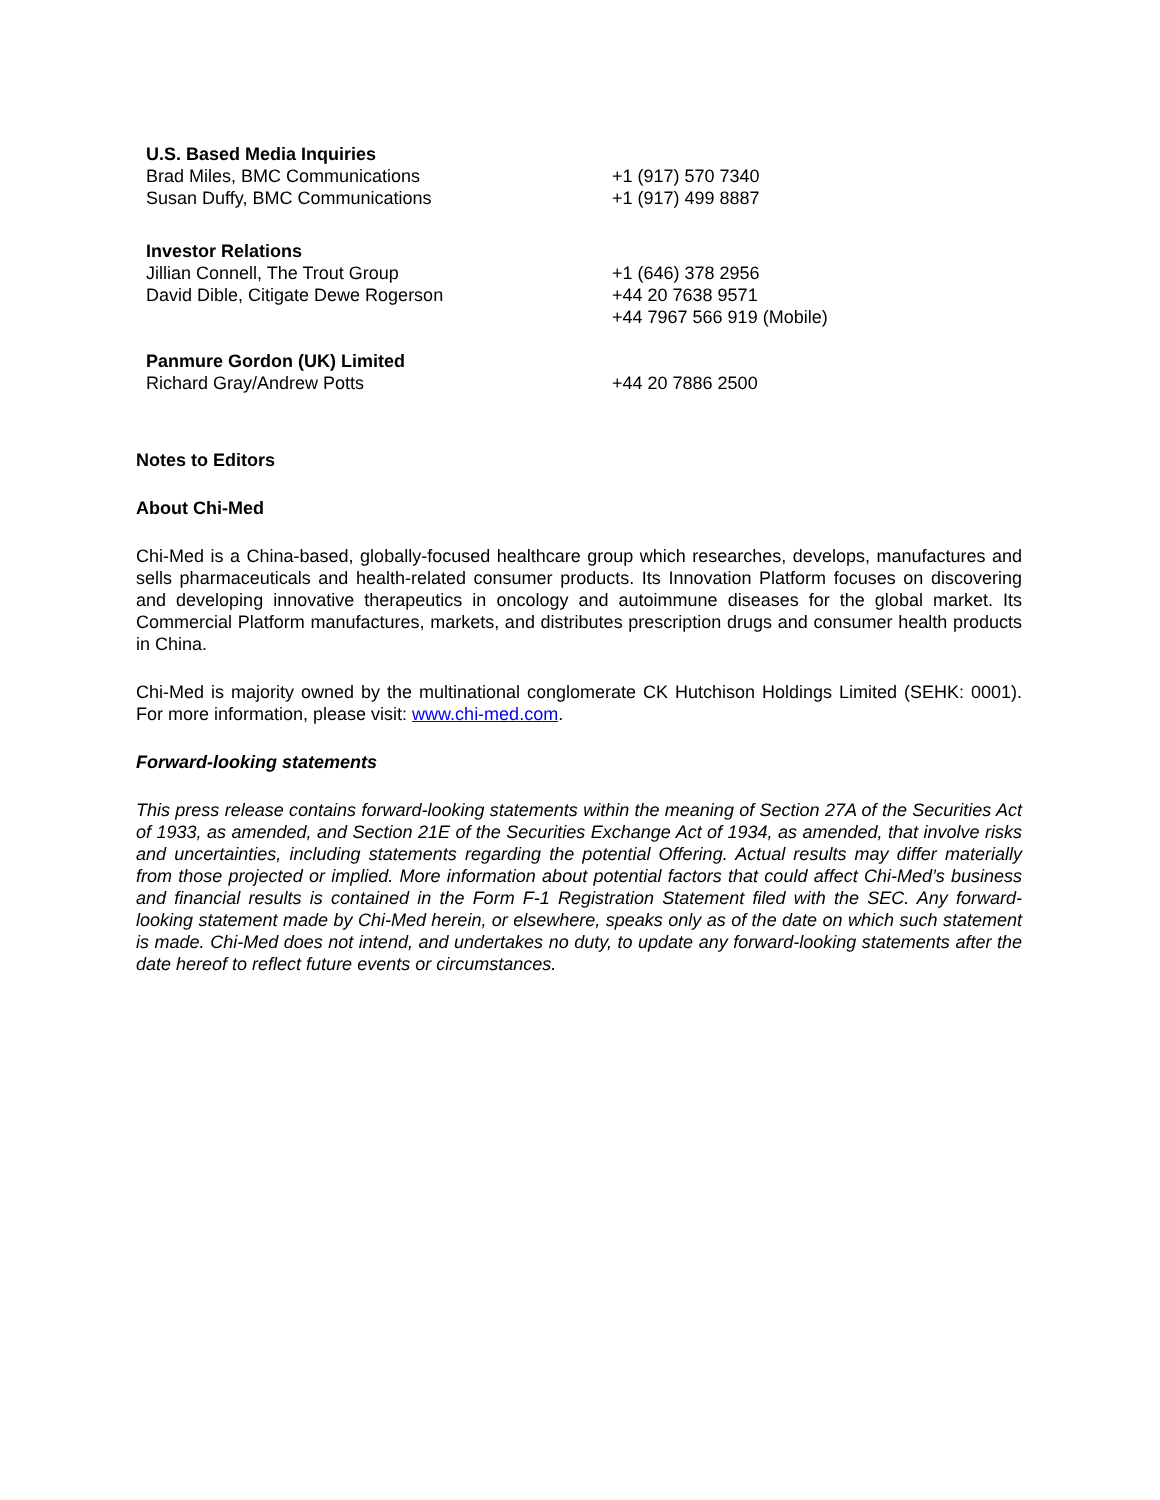U.S. Based Media Inquiries
Brad Miles, BMC Communications +1 (917) 570 7340
Susan Duffy, BMC Communications +1 (917) 499 8887
Investor Relations
Jillian Connell, The Trout Group +1 (646) 378 2956
David Dible, Citigate Dewe Rogerson +44 20 7638 9571
+44 7967 566 919 (Mobile)
Panmure Gordon (UK) Limited
Richard Gray/Andrew Potts +44 20 7886 2500
Notes to Editors
About Chi-Med
Chi-Med is a China-based, globally-focused healthcare group which researches, develops, manufactures and sells pharmaceuticals and health-related consumer products. Its Innovation Platform focuses on discovering and developing innovative therapeutics in oncology and autoimmune diseases for the global market. Its Commercial Platform manufactures, markets, and distributes prescription drugs and consumer health products in China.
Chi-Med is majority owned by the multinational conglomerate CK Hutchison Holdings Limited (SEHK: 0001). For more information, please visit: www.chi-med.com.
Forward-looking statements
This press release contains forward-looking statements within the meaning of Section 27A of the Securities Act of 1933, as amended, and Section 21E of the Securities Exchange Act of 1934, as amended, that involve risks and uncertainties, including statements regarding the potential Offering. Actual results may differ materially from those projected or implied. More information about potential factors that could affect Chi-Med’s business and financial results is contained in the Form F-1 Registration Statement filed with the SEC. Any forward-looking statement made by Chi-Med herein, or elsewhere, speaks only as of the date on which such statement is made. Chi-Med does not intend, and undertakes no duty, to update any forward-looking statements after the date hereof to reflect future events or circumstances.